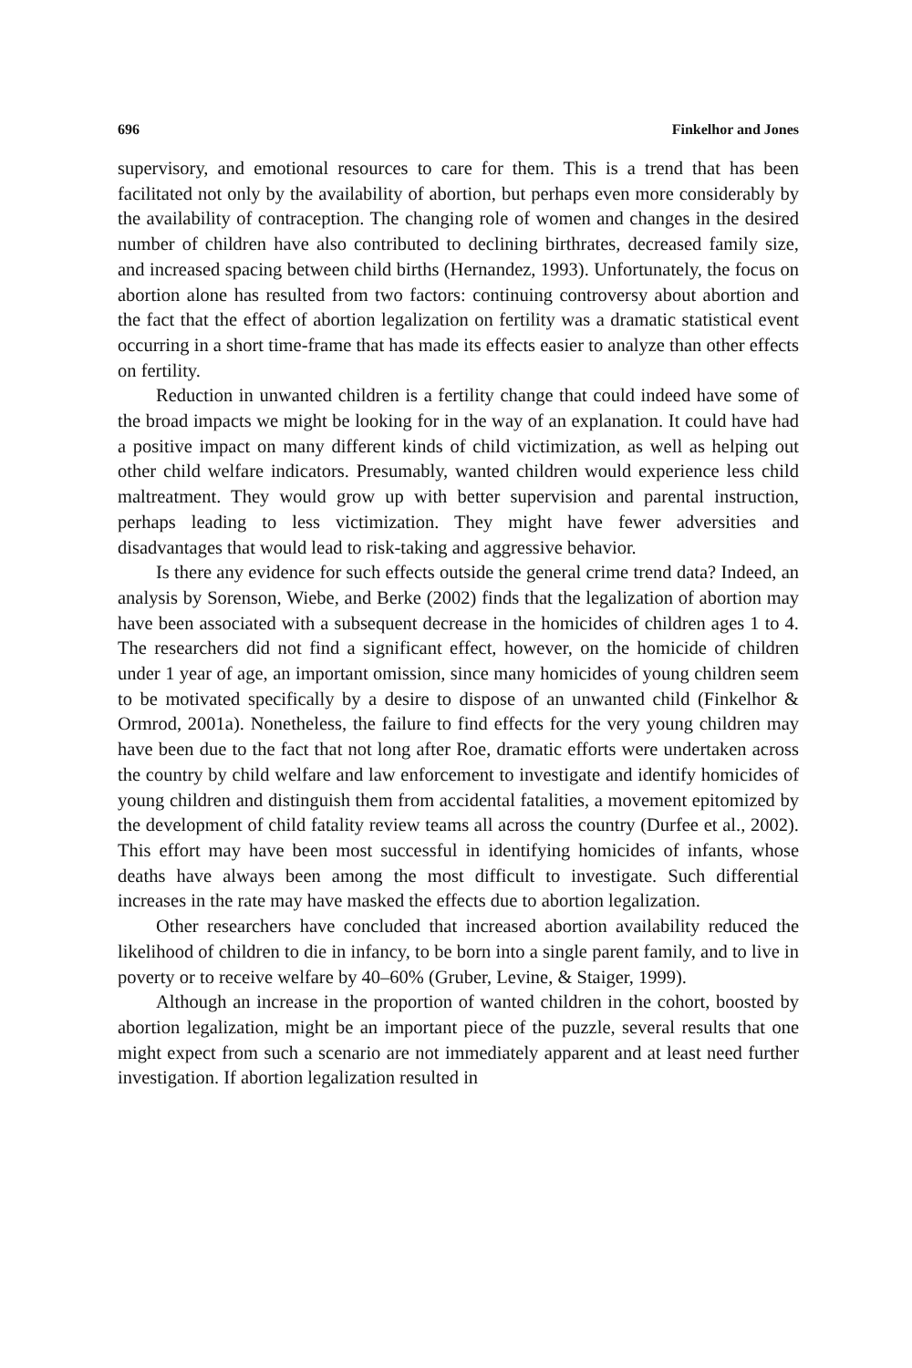696 Finkelhor and Jones
supervisory, and emotional resources to care for them. This is a trend that has been facilitated not only by the availability of abortion, but perhaps even more considerably by the availability of contraception. The changing role of women and changes in the desired number of children have also contributed to declining birthrates, decreased family size, and increased spacing between child births (Hernandez, 1993). Unfortunately, the focus on abortion alone has resulted from two factors: continuing controversy about abortion and the fact that the effect of abortion legalization on fertility was a dramatic statistical event occurring in a short time-frame that has made its effects easier to analyze than other effects on fertility.
Reduction in unwanted children is a fertility change that could indeed have some of the broad impacts we might be looking for in the way of an explanation. It could have had a positive impact on many different kinds of child victimization, as well as helping out other child welfare indicators. Presumably, wanted children would experience less child maltreatment. They would grow up with better supervision and parental instruction, perhaps leading to less victimization. They might have fewer adversities and disadvantages that would lead to risk-taking and aggressive behavior.
Is there any evidence for such effects outside the general crime trend data? Indeed, an analysis by Sorenson, Wiebe, and Berke (2002) finds that the legalization of abortion may have been associated with a subsequent decrease in the homicides of children ages 1 to 4. The researchers did not find a significant effect, however, on the homicide of children under 1 year of age, an important omission, since many homicides of young children seem to be motivated specifically by a desire to dispose of an unwanted child (Finkelhor & Ormrod, 2001a). Nonetheless, the failure to find effects for the very young children may have been due to the fact that not long after Roe, dramatic efforts were undertaken across the country by child welfare and law enforcement to investigate and identify homicides of young children and distinguish them from accidental fatalities, a movement epitomized by the development of child fatality review teams all across the country (Durfee et al., 2002). This effort may have been most successful in identifying homicides of infants, whose deaths have always been among the most difficult to investigate. Such differential increases in the rate may have masked the effects due to abortion legalization.
Other researchers have concluded that increased abortion availability reduced the likelihood of children to die in infancy, to be born into a single parent family, and to live in poverty or to receive welfare by 40–60% (Gruber, Levine, & Staiger, 1999).
Although an increase in the proportion of wanted children in the cohort, boosted by abortion legalization, might be an important piece of the puzzle, several results that one might expect from such a scenario are not immediately apparent and at least need further investigation. If abortion legalization resulted in